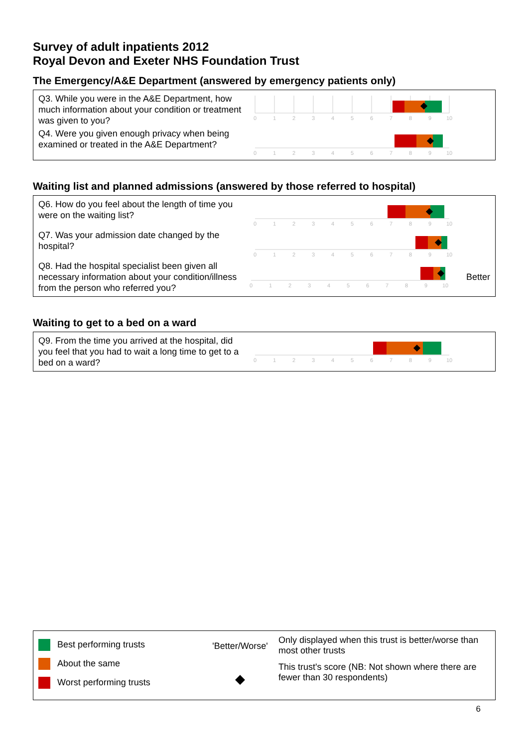Survey of adult inpatients 2012
Royal Devon and Exeter NHS Foundation Trust
The Emergency/A&E Department (answered by emergency patients only)
Q3. While you were in the A&E Department, how much information about your condition or treatment was given to you?
0
1
2
3
4
5
6
7
8
9
10
Q4. Were you given enough privacy when being examined or treated in the A&E Department?
0
1
2
3
4
5
6
7
8
9
10
Waiting list and planned admissions (answered by those referred to hospital)
Q6. How do you feel about the length of time you were on the waiting list?
0
1
2
3
4
5
6
7
8
9
10
Q7. Was your admission date changed by the hospital?
0
1
2
3
4
5
6
7
8
9
10
Q8. Had the hospital specialist been given all necessary information about your condition/illness from the person who referred you?
0
1
2
3
4
5
6
7
8
9
10
Better
Waiting to get to a bed on a ward
Q9. From the time you arrived at the hospital, did you feel that you had to wait a long time to get to a bed on a ward?
0
1
2
3
4
5
6
7
8
9
10
Best performing trusts
About the same
Worst performing trusts
'Better/Worse'
◆
Only displayed when this trust is better/worse than most other trusts
This trust's score (NB: Not shown where there are fewer than 30 respondents)
6